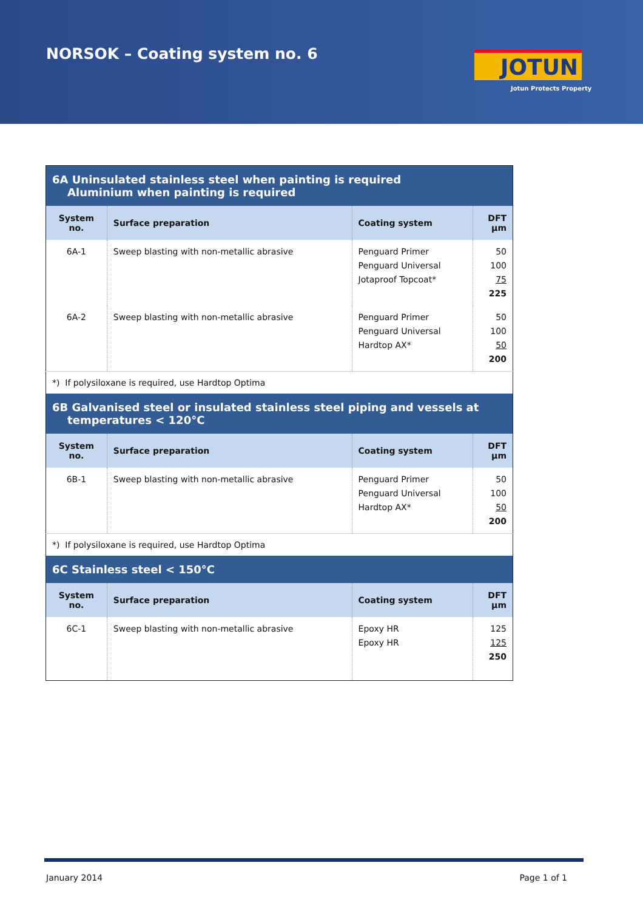NORSOK – Coating system no. 6 JOTUN
Jotun Protects Property
| 6A Uninsulated stainless steel when painting is required Aluminium when painting is required | | | |
| System no. | Surface preparation | Coating system | DFT µm |
| 6A-1 | Sweep blasting with non-metallic abrasive | Penguard Primer Penguard Universal Jotaproof Topcoat* | 50 100 75 225 |
| 6A-2 | Sweep blasting with non-metallic abrasive | Penguard Primer Penguard Universal Hardtop AX* | 50 100 50 200 |
| *) If polysiloxane is required, use Hardtop Optima | | | |
| 6B Galvanised steel or insulated stainless steel piping and vessels at temperatures < 120°C | | | |
| System no. | Surface preparation | Coating system | DFT µm |
| 6B-1 | Sweep blasting with non-metallic abrasive | Penguard Primer Penguard Universal Hardtop AX* | 50 100 50 200 |
| *) If polysiloxane is required, use Hardtop Optima | | | |
| 6C Stainless steel < 150°C | | | |
| System no. | Surface preparation | Coating system | DFT µm |
| 6C-1 | Sweep blasting with non-metallic abrasive | Epoxy HR Epoxy HR | 125 125 250 |
January 2014 Page 1 of 1